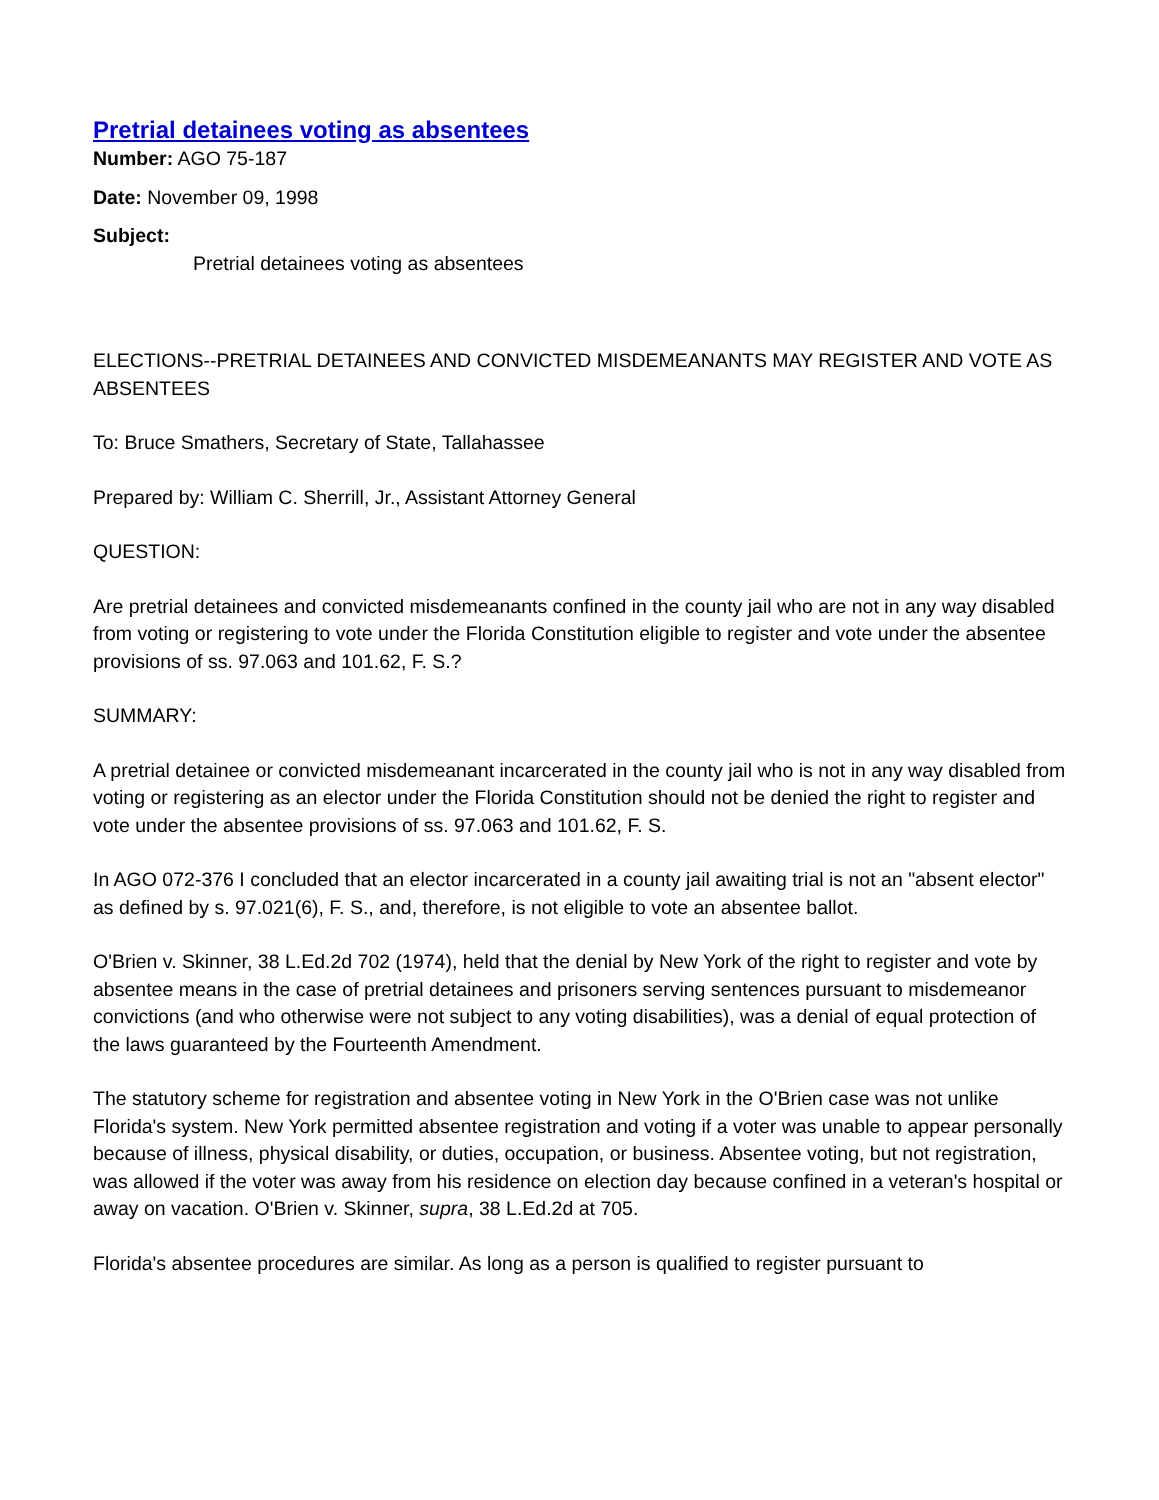Pretrial detainees voting as absentees
Number: AGO 75-187
Date: November 09, 1998
Subject:
Pretrial detainees voting as absentees
ELECTIONS--PRETRIAL DETAINEES AND CONVICTED MISDEMEANANTS MAY REGISTER AND VOTE AS ABSENTEES
To: Bruce Smathers, Secretary of State, Tallahassee
Prepared by: William C. Sherrill, Jr., Assistant Attorney General
QUESTION:
Are pretrial detainees and convicted misdemeanants confined in the county jail who are not in any way disabled from voting or registering to vote under the Florida Constitution eligible to register and vote under the absentee provisions of ss. 97.063 and 101.62, F. S.?
SUMMARY:
A pretrial detainee or convicted misdemeanant incarcerated in the county jail who is not in any way disabled from voting or registering as an elector under the Florida Constitution should not be denied the right to register and vote under the absentee provisions of ss. 97.063 and 101.62, F. S.
In AGO 072-376 I concluded that an elector incarcerated in a county jail awaiting trial is not an "absent elector" as defined by s. 97.021(6), F. S., and, therefore, is not eligible to vote an absentee ballot.
O'Brien v. Skinner, 38 L.Ed.2d 702 (1974), held that the denial by New York of the right to register and vote by absentee means in the case of pretrial detainees and prisoners serving sentences pursuant to misdemeanor convictions (and who otherwise were not subject to any voting disabilities), was a denial of equal protection of the laws guaranteed by the Fourteenth Amendment.
The statutory scheme for registration and absentee voting in New York in the O'Brien case was not unlike Florida's system. New York permitted absentee registration and voting if a voter was unable to appear personally because of illness, physical disability, or duties, occupation, or business. Absentee voting, but not registration, was allowed if the voter was away from his residence on election day because confined in a veteran's hospital or away on vacation. O'Brien v. Skinner, supra, 38 L.Ed.2d at 705.
Florida's absentee procedures are similar. As long as a person is qualified to register pursuant to